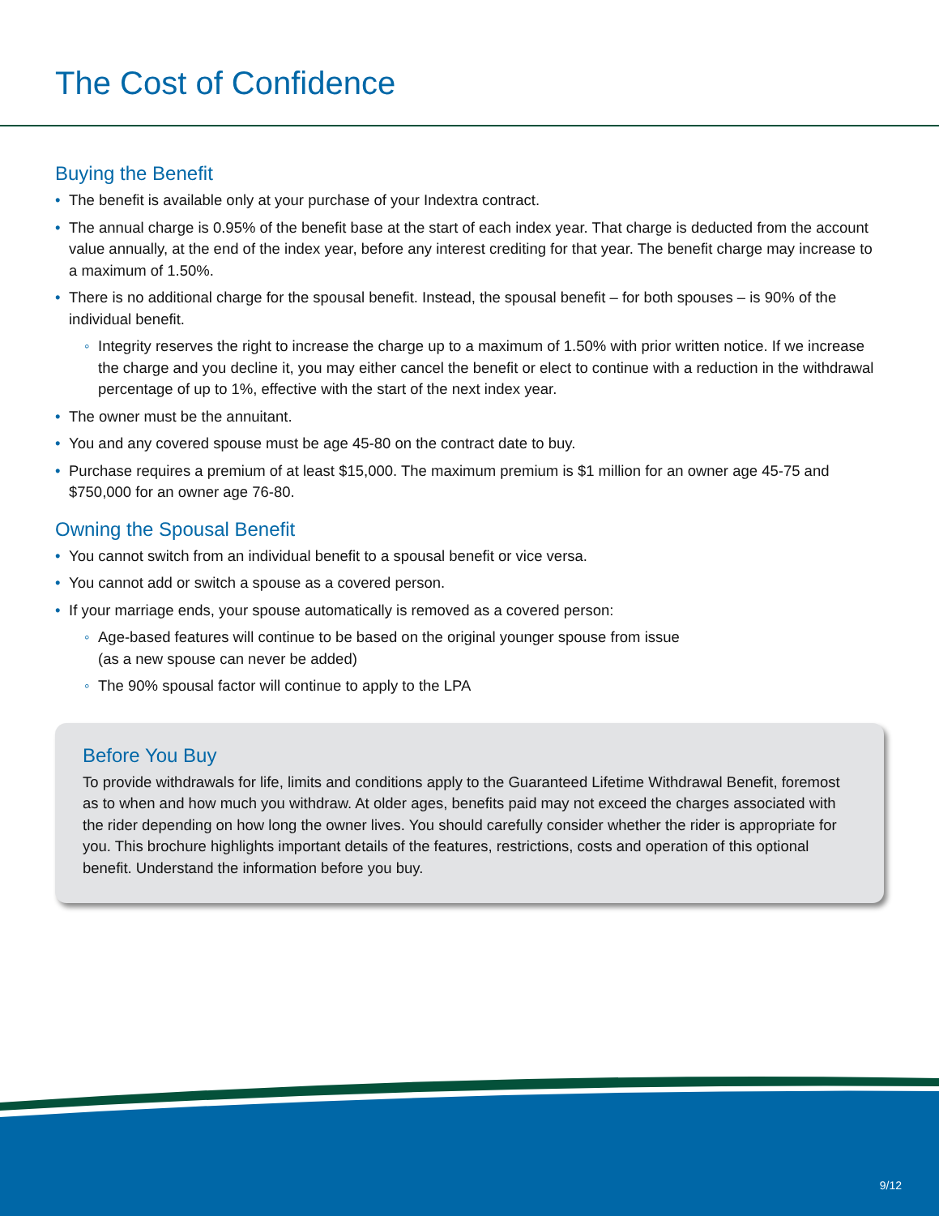The Cost of Confidence
Buying the Benefit
• The benefit is available only at your purchase of your Indextra contract.
• The annual charge is 0.95% of the benefit base at the start of each index year. That charge is deducted from the account value annually, at the end of the index year, before any interest crediting for that year. The benefit charge may increase to a maximum of 1.50%.
• There is no additional charge for the spousal benefit. Instead, the spousal benefit – for both spouses – is 90% of the individual benefit.
◦ Integrity reserves the right to increase the charge up to a maximum of 1.50% with prior written notice. If we increase the charge and you decline it, you may either cancel the benefit or elect to continue with a reduction in the withdrawal percentage of up to 1%, effective with the start of the next index year.
• The owner must be the annuitant.
• You and any covered spouse must be age 45-80 on the contract date to buy.
• Purchase requires a premium of at least $15,000. The maximum premium is $1 million for an owner age 45-75 and $750,000 for an owner age 76-80.
Owning the Spousal Benefit
• You cannot switch from an individual benefit to a spousal benefit or vice versa.
• You cannot add or switch a spouse as a covered person.
• If your marriage ends, your spouse automatically is removed as a covered person:
◦ Age-based features will continue to be based on the original younger spouse from issue
(as a new spouse can never be added)
◦ The 90% spousal factor will continue to apply to the LPA
Before You Buy
To provide withdrawals for life, limits and conditions apply to the Guaranteed Lifetime Withdrawal Benefit, foremost as to when and how much you withdraw. At older ages, benefits paid may not exceed the charges associated with the rider depending on how long the owner lives. You should carefully consider whether the rider is appropriate for you. This brochure highlights important details of the features, restrictions, costs and operation of this optional benefit. Understand the information before you buy.
9/12